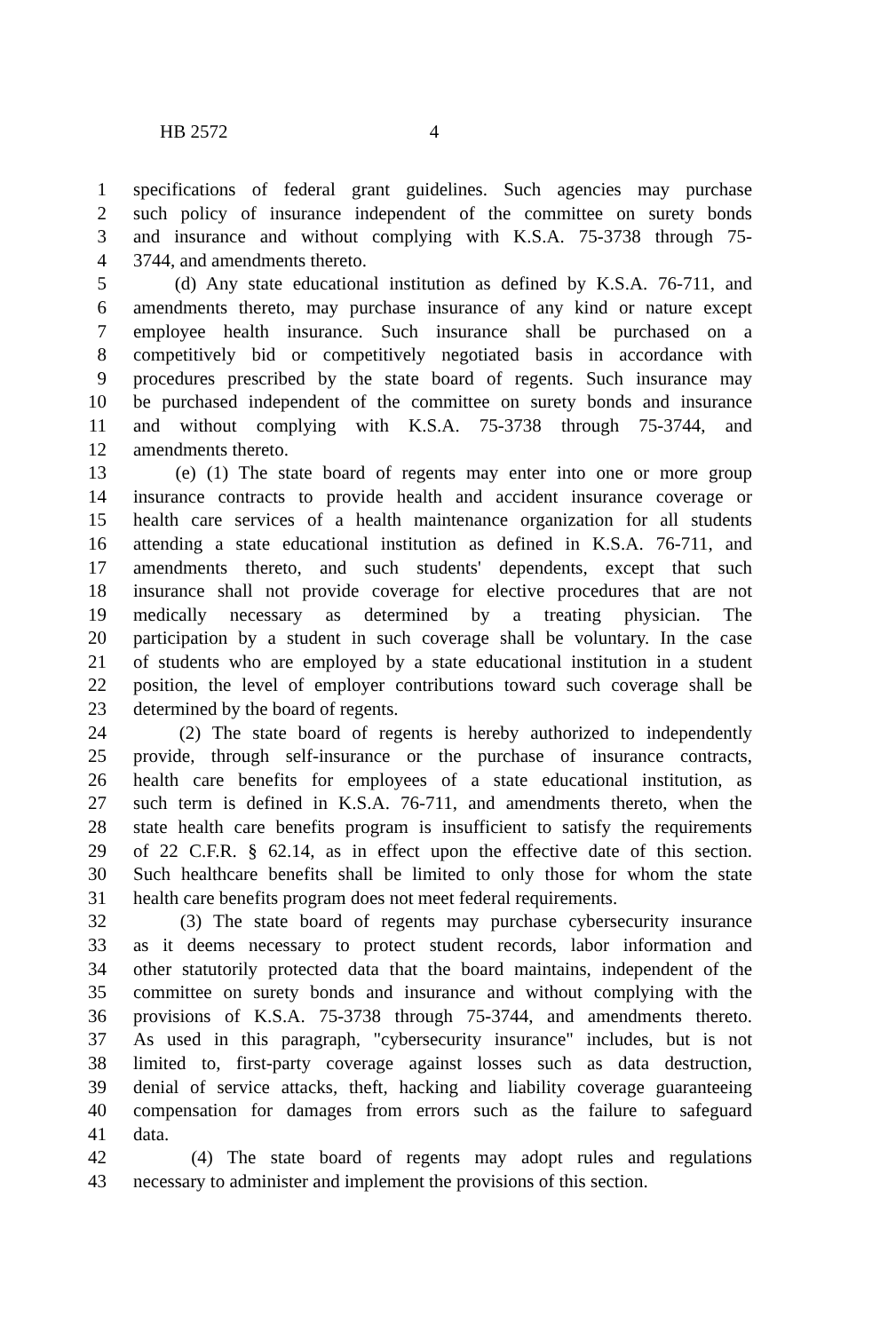HB 2572 4
1 specifications of federal grant guidelines. Such agencies may purchase
2 such policy of insurance independent of the committee on surety bonds
3 and insurance and without complying with K.S.A. 75-3738 through 75-
4 3744, and amendments thereto.
5 (d) Any state educational institution as defined by K.S.A. 76-711, and
6 amendments thereto, may purchase insurance of any kind or nature except
7 employee health insurance. Such insurance shall be purchased on a
8 competitively bid or competitively negotiated basis in accordance with
9 procedures prescribed by the state board of regents. Such insurance may
10 be purchased independent of the committee on surety bonds and insurance
11 and without complying with K.S.A. 75-3738 through 75-3744, and
12 amendments thereto.
13 (e) (1) The state board of regents may enter into one or more group
14 insurance contracts to provide health and accident insurance coverage or
15 health care services of a health maintenance organization for all students
16 attending a state educational institution as defined in K.S.A. 76-711, and
17 amendments thereto, and such students' dependents, except that such
18 insurance shall not provide coverage for elective procedures that are not
19 medically necessary as determined by a treating physician. The
20 participation by a student in such coverage shall be voluntary. In the case
21 of students who are employed by a state educational institution in a student
22 position, the level of employer contributions toward such coverage shall be
23 determined by the board of regents.
24 (2) The state board of regents is hereby authorized to independently
25 provide, through self-insurance or the purchase of insurance contracts,
26 health care benefits for employees of a state educational institution, as
27 such term is defined in K.S.A. 76-711, and amendments thereto, when the
28 state health care benefits program is insufficient to satisfy the requirements
29 of 22 C.F.R. § 62.14, as in effect upon the effective date of this section.
30 Such healthcare benefits shall be limited to only those for whom the state
31 health care benefits program does not meet federal requirements.
32 (3) The state board of regents may purchase cybersecurity insurance
33 as it deems necessary to protect student records, labor information and
34 other statutorily protected data that the board maintains, independent of the
35 committee on surety bonds and insurance and without complying with the
36 provisions of K.S.A. 75-3738 through 75-3744, and amendments thereto.
37 As used in this paragraph, "cybersecurity insurance" includes, but is not
38 limited to, first-party coverage against losses such as data destruction,
39 denial of service attacks, theft, hacking and liability coverage guaranteeing
40 compensation for damages from errors such as the failure to safeguard
41 data.
42 (4) The state board of regents may adopt rules and regulations
43 necessary to administer and implement the provisions of this section.